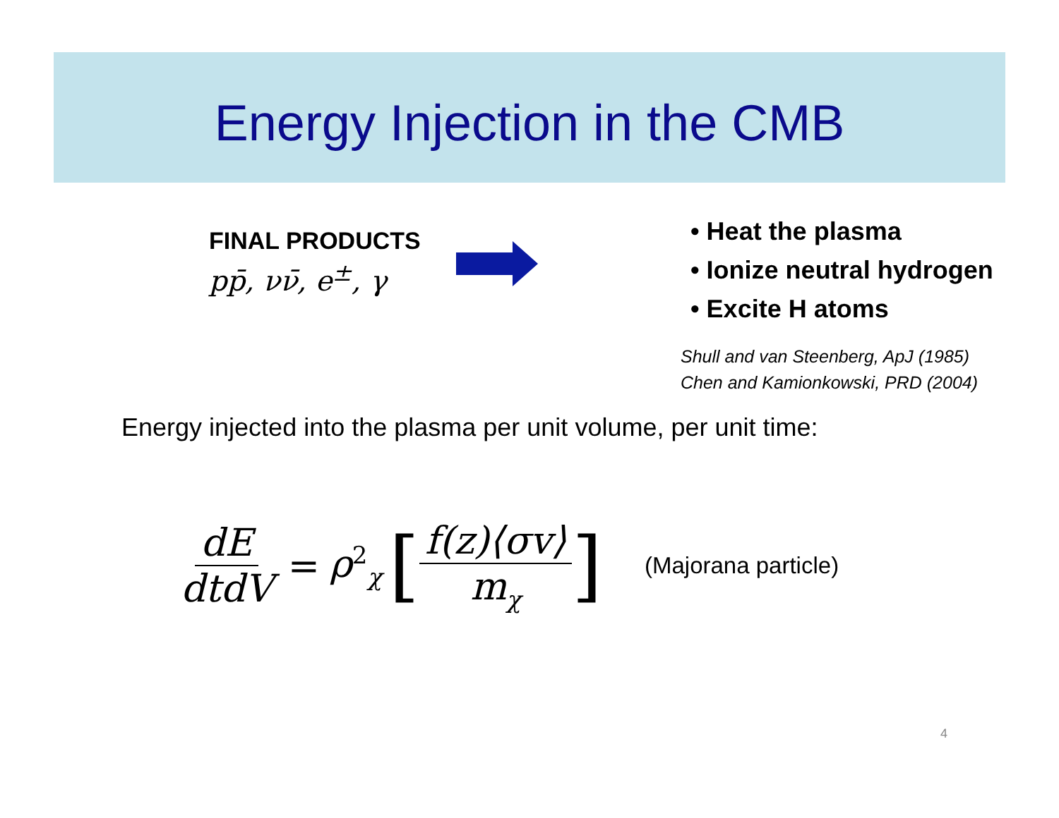Energy Injection in the CMB
FINAL PRODUCTS
pp̄, νν̄, e<sup>±</sup>, γ
• Heat the plasma
• Ionize neutral hydrogen
• Excite H atoms
Shull and van Steenberg, ApJ (1985)
Chen and Kamionkowski, PRD (2004)
Energy injected into the plasma per unit volume, per unit time:
dE dtdV = ρ<sup>2</sup><sub>χ</sub> [ f(z)⟨σv⟩ m<sub>χ</sub> ] (Majorana particle)
4